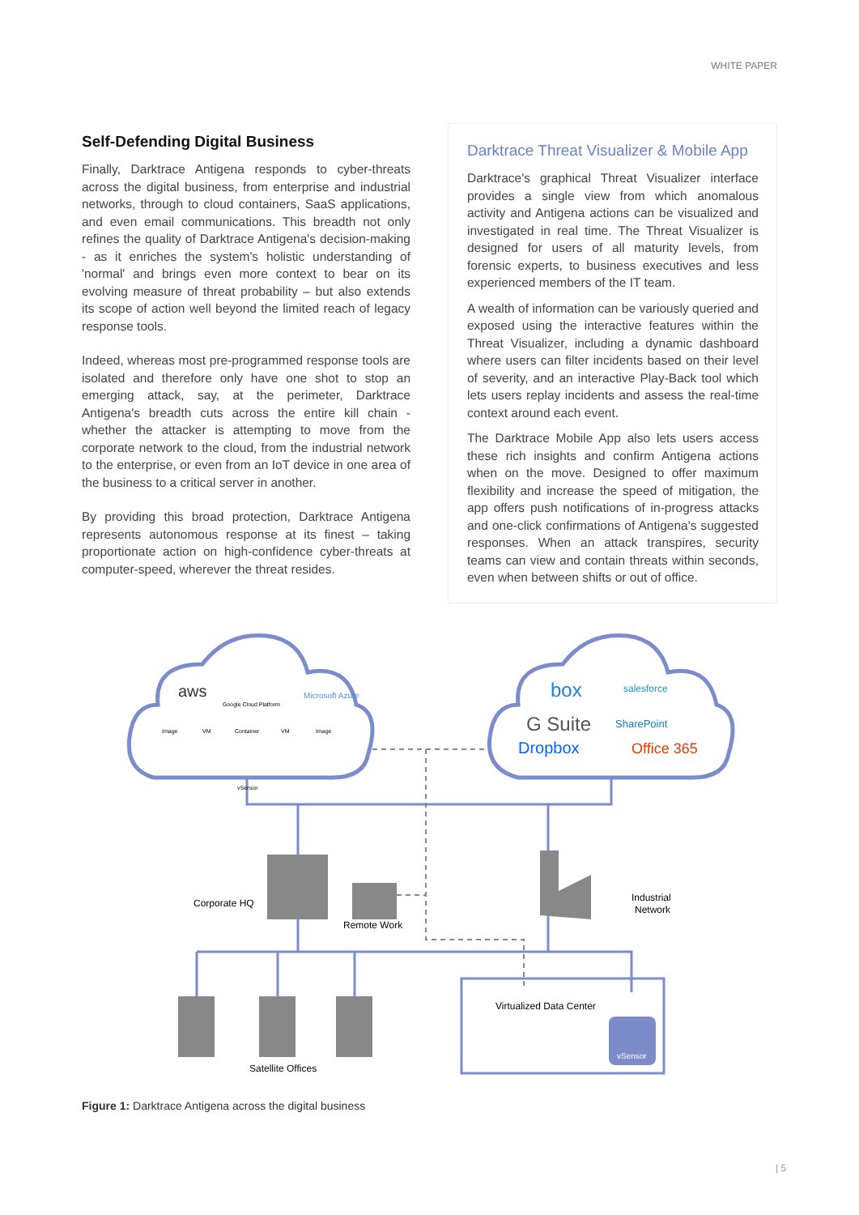WHITE PAPER
Self-Defending Digital Business
Finally, Darktrace Antigena responds to cyber-threats across the digital business, from enterprise and industrial networks, through to cloud containers, SaaS applications, and even email communications. This breadth not only refines the quality of Darktrace Antigena's decision-making - as it enriches the system's holistic understanding of 'normal' and brings even more context to bear on its evolving measure of threat probability – but also extends its scope of action well beyond the limited reach of legacy response tools.
Indeed, whereas most pre-programmed response tools are isolated and therefore only have one shot to stop an emerging attack, say, at the perimeter, Darktrace Antigena's breadth cuts across the entire kill chain - whether the attacker is attempting to move from the corporate network to the cloud, from the industrial network to the enterprise, or even from an IoT device in one area of the business to a critical server in another.
By providing this broad protection, Darktrace Antigena represents autonomous response at its finest – taking proportionate action on high-confidence cyber-threats at computer-speed, wherever the threat resides.
Darktrace Threat Visualizer & Mobile App
Darktrace's graphical Threat Visualizer interface provides a single view from which anomalous activity and Antigena actions can be visualized and investigated in real time. The Threat Visualizer is designed for users of all maturity levels, from forensic experts, to business executives and less experienced members of the IT team.
A wealth of information can be variously queried and exposed using the interactive features within the Threat Visualizer, including a dynamic dashboard where users can filter incidents based on their level of severity, and an interactive Play-Back tool which lets users replay incidents and assess the real-time context around each event.
The Darktrace Mobile App also lets users access these rich insights and confirm Antigena actions when on the move. Designed to offer maximum flexibility and increase the speed of mitigation, the app offers push notifications of in-progress attacks and one-click confirmations of Antigena's suggested responses. When an attack transpires, security teams can view and contain threats within seconds, even when between shifts or out of office.
aws
Google Cloud Platform
Microsoft Azure
Image
VM
Container
VM
Image
vSensor
box
salesforce
G Suite
SharePoint
Dropbox
Office 365
Corporate HQ
Remote Work
Industrial
Network
Satellite Offices
Virtualized Data Center
vSensor
Figure 1: Darktrace Antigena across the digital business
| 5